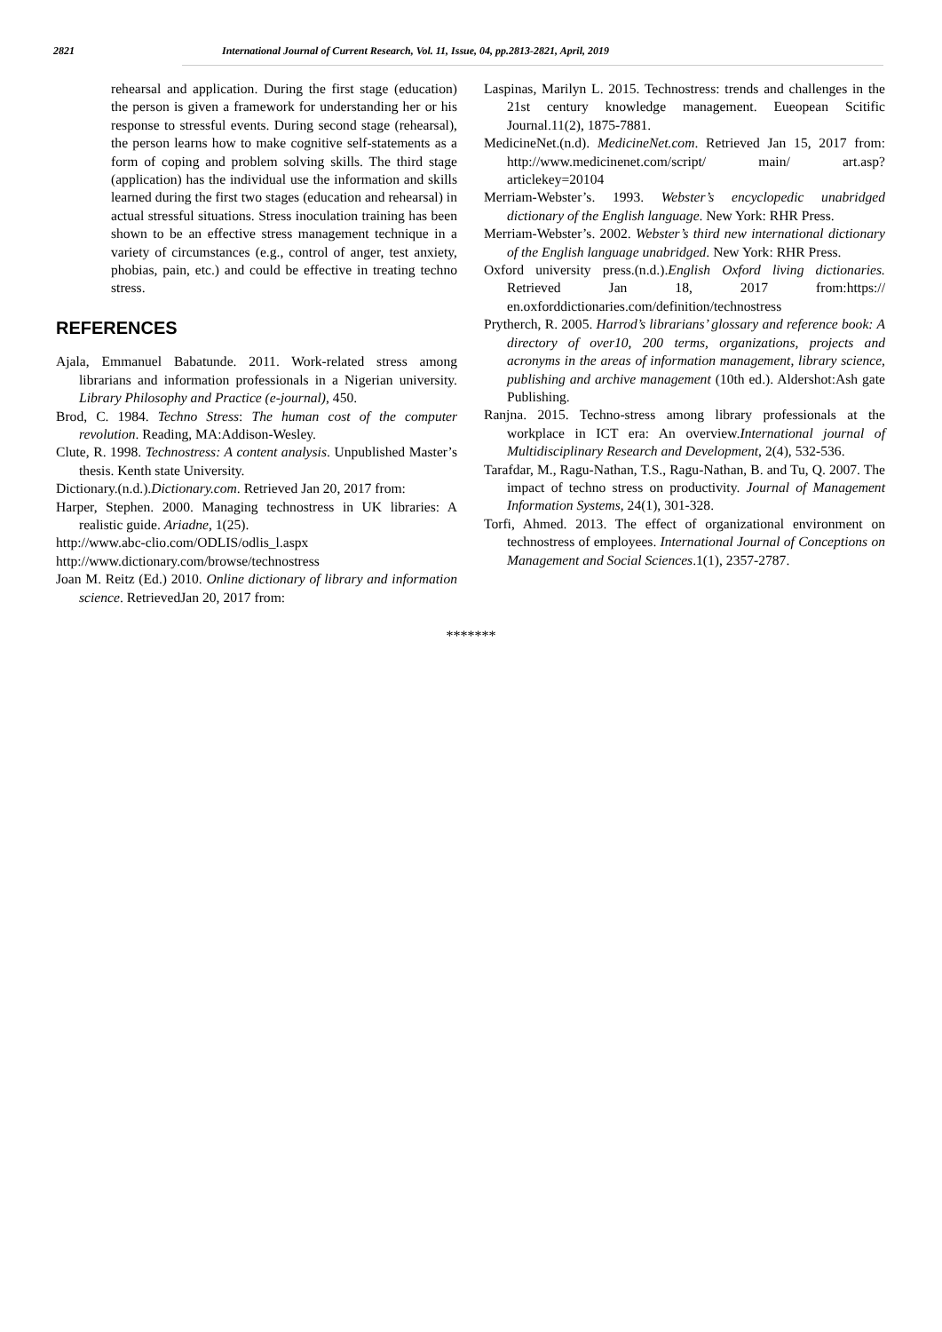2821 International Journal of Current Research, Vol. 11, Issue, 04, pp.2813-2821, April, 2019
rehearsal and application. During the first stage (education) the person is given a framework for understanding her or his response to stressful events. During second stage (rehearsal), the person learns how to make cognitive self-statements as a form of coping and problem solving skills. The third stage (application) has the individual use the information and skills learned during the first two stages (education and rehearsal) in actual stressful situations. Stress inoculation training has been shown to be an effective stress management technique in a variety of circumstances (e.g., control of anger, test anxiety, phobias, pain, etc.) and could be effective in treating techno stress.
REFERENCES
Ajala, Emmanuel Babatunde. 2011. Work-related stress among librarians and information professionals in a Nigerian university. Library Philosophy and Practice (e-journal), 450.
Brod, C. 1984. Techno Stress: The human cost of the computer revolution. Reading, MA:Addison-Wesley.
Clute, R. 1998. Technostress: A content analysis. Unpublished Master’s thesis. Kenth state University.
Dictionary.(n.d.).Dictionary.com. Retrieved Jan 20, 2017 from:
Harper, Stephen. 2000. Managing technostress in UK libraries: A realistic guide. Ariadne, 1(25).
http://www.abc-clio.com/ODLIS/odlis_l.aspx
http://www.dictionary.com/browse/technostress
Joan M. Reitz (Ed.) 2010. Online dictionary of library and information science. RetrievedJan 20, 2017 from:
Laspinas, Marilyn L. 2015. Technostress: trends and challenges in the 21st century knowledge management. Eueopean Scitific Journal.11(2), 1875-7881.
MedicineNet.(n.d). MedicineNet.com. Retrieved Jan 15, 2017 from: http://www.medicinenet.com/script/ main/ art.asp? articlekey=20104
Merriam-Webster’s. 1993. Webster’s encyclopedic unabridged dictionary of the English language. New York: RHR Press.
Merriam-Webster’s. 2002. Webster’s third new international dictionary of the English language unabridged. New York: RHR Press.
Oxford university press.(n.d.).English Oxford living dictionaries. Retrieved Jan 18, 2017 from:https:// en.oxforddictionaries.com/definition/technostress
Prytherch, R. 2005. Harrod’s librarians’ glossary and reference book: A directory of over10, 200 terms, organizations, projects and acronyms in the areas of information management, library science, publishing and archive management (10th ed.). Aldershot:Ash gate Publishing.
Ranjna. 2015. Techno-stress among library professionals at the workplace in ICT era: An overview.International journal of Multidisciplinary Research and Development, 2(4), 532-536.
Tarafdar, M., Ragu-Nathan, T.S., Ragu-Nathan, B. and Tu, Q. 2007. The impact of techno stress on productivity. Journal of Management Information Systems, 24(1), 301-328.
Torfi, Ahmed. 2013. The effect of organizational environment on technostress of employees. International Journal of Conceptions on Management and Social Sciences.1(1), 2357-2787.
*******